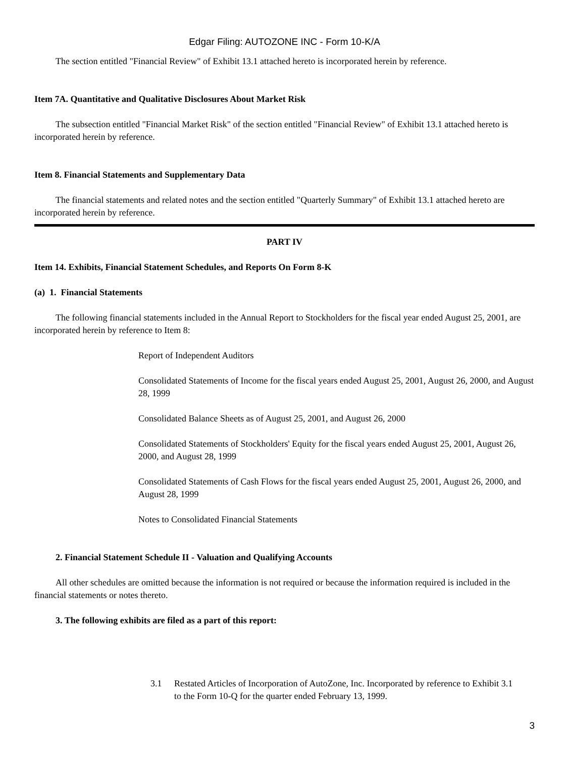Edgar Filing: AUTOZONE INC - Form 10-K/A
The section entitled "Financial Review" of Exhibit 13.1 attached hereto is incorporated herein by reference.
Item 7A. Quantitative and Qualitative Disclosures About Market Risk
The subsection entitled "Financial Market Risk" of the section entitled "Financial Review" of Exhibit 13.1 attached hereto is incorporated herein by reference.
Item 8. Financial Statements and Supplementary Data
The financial statements and related notes and the section entitled "Quarterly Summary" of Exhibit 13.1 attached hereto are incorporated herein by reference.
PART IV
Item 14. Exhibits, Financial Statement Schedules, and Reports On Form 8-K
(a) 1. Financial Statements
The following financial statements included in the Annual Report to Stockholders for the fiscal year ended August 25, 2001, are incorporated herein by reference to Item 8:
Report of Independent Auditors
Consolidated Statements of Income for the fiscal years ended August 25, 2001, August 26, 2000, and August 28, 1999
Consolidated Balance Sheets as of August 25, 2001, and August 26, 2000
Consolidated Statements of Stockholders' Equity for the fiscal years ended August 25, 2001, August 26, 2000, and August 28, 1999
Consolidated Statements of Cash Flows for the fiscal years ended August 25, 2001, August 26, 2000, and August 28, 1999
Notes to Consolidated Financial Statements
2. Financial Statement Schedule II - Valuation and Qualifying Accounts
All other schedules are omitted because the information is not required or because the information required is included in the financial statements or notes thereto.
3. The following exhibits are filed as a part of this report:
3.1 Restated Articles of Incorporation of AutoZone, Inc. Incorporated by reference to Exhibit 3.1 to the Form 10-Q for the quarter ended February 13, 1999.
3